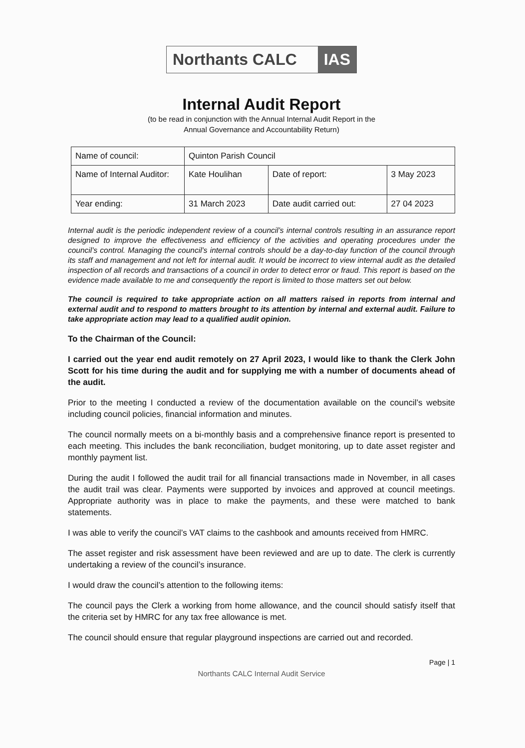Northants CALC IAS
Internal Audit Report
(to be read in conjunction with the Annual Internal Audit Report in the
Annual Governance and Accountability Return)
| Name of council: | Quinton Parish Council | | |
| Name of Internal Auditor: | Kate Houlihan | Date of report: | 3 May 2023 |
| Year ending: | 31 March 2023 | Date audit carried out: | 27 04 2023 |
Internal audit is the periodic independent review of a council’s internal controls resulting in an assurance report designed to improve the effectiveness and efficiency of the activities and operating procedures under the council’s control. Managing the council’s internal controls should be a day-to-day function of the council through its staff and management and not left for internal audit. It would be incorrect to view internal audit as the detailed inspection of all records and transactions of a council in order to detect error or fraud. This report is based on the evidence made available to me and consequently the report is limited to those matters set out below.
The council is required to take appropriate action on all matters raised in reports from internal and external audit and to respond to matters brought to its attention by internal and external audit. Failure to take appropriate action may lead to a qualified audit opinion.
To the Chairman of the Council:
I carried out the year end audit remotely on 27 April 2023, I would like to thank the Clerk John Scott for his time during the audit and for supplying me with a number of documents ahead of the audit.
Prior to the meeting I conducted a review of the documentation available on the council’s website including council policies, financial information and minutes.
The council normally meets on a bi-monthly basis and a comprehensive finance report is presented to each meeting. This includes the bank reconciliation, budget monitoring, up to date asset register and monthly payment list.
During the audit I followed the audit trail for all financial transactions made in November, in all cases the audit trail was clear. Payments were supported by invoices and approved at council meetings. Appropriate authority was in place to make the payments, and these were matched to bank statements.
I was able to verify the council’s VAT claims to the cashbook and amounts received from HMRC.
The asset register and risk assessment have been reviewed and are up to date. The clerk is currently undertaking a review of the council’s insurance.
I would draw the council’s attention to the following items:
The council pays the Clerk a working from home allowance, and the council should satisfy itself that the criteria set by HMRC for any tax free allowance is met.
The council should ensure that regular playground inspections are carried out and recorded.
Page | 1
Northants CALC Internal Audit Service